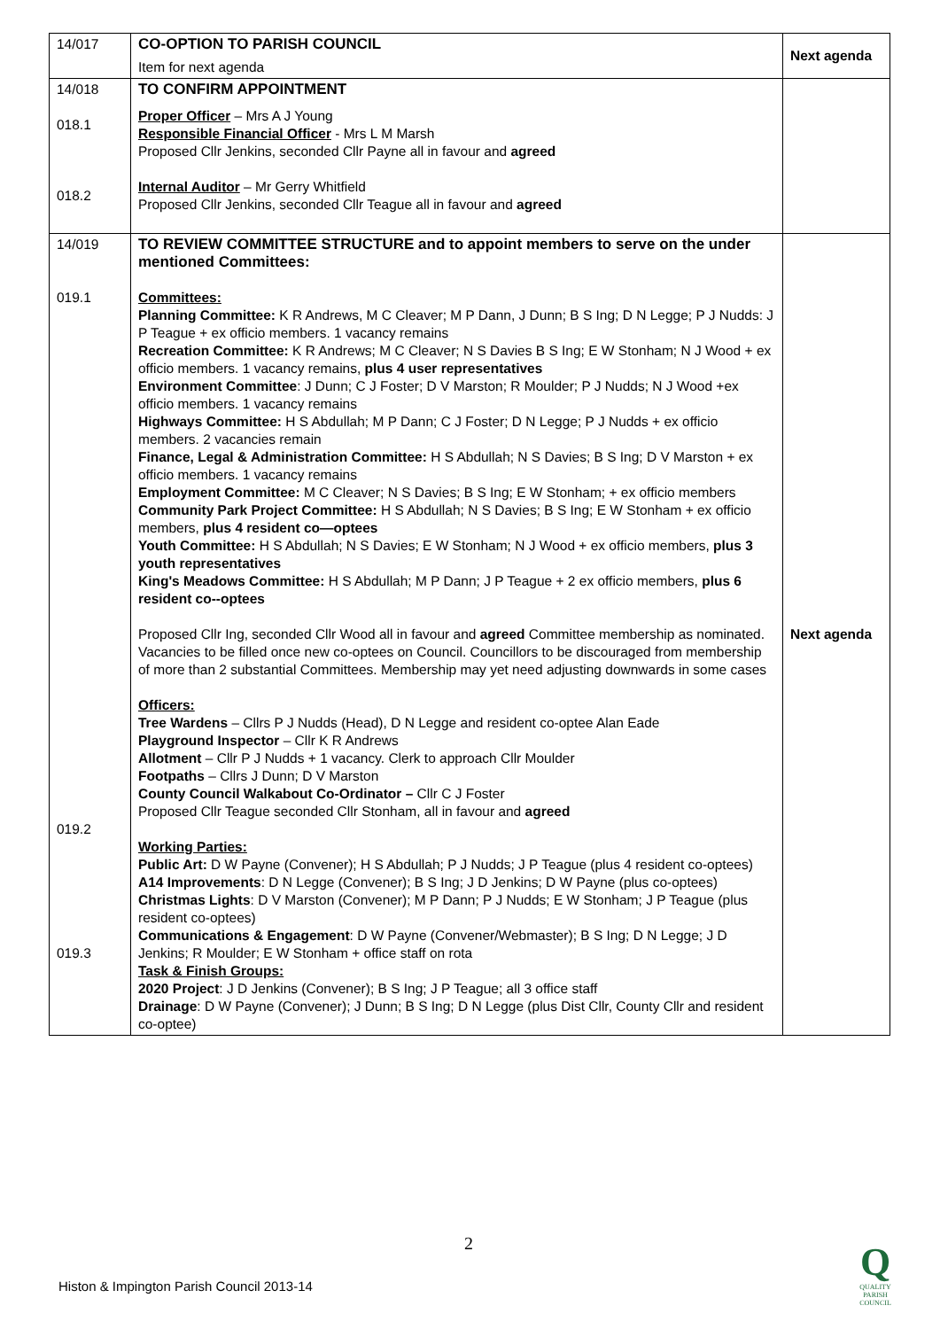| 14/017 | CO-OPTION TO PARISH COUNCIL Item for next agenda | Next agenda |
| 14/018 018.1 018.2 | TO CONFIRM APPOINTMENT Proper Officer – Mrs A J Young Responsible Financial Officer - Mrs L M Marsh Proposed Cllr Jenkins, seconded Cllr Payne all in favour and agreed Internal Auditor – Mr Gerry Whitfield Proposed Cllr Jenkins, seconded Cllr Teague all in favour and agreed | |
| 14/019 019.1 019.2 019.3 | TO REVIEW COMMITTEE STRUCTURE and to appoint members to serve on the under mentioned Committees: Committees: Planning Committee: K R Andrews, M C Cleaver; M P Dann, J Dunn; B S Ing; D N Legge; P J Nudds: J P Teague + ex officio members. 1 vacancy remains Recreation Committee: K R Andrews; M C Cleaver; N S Davies B S Ing; E W Stonham; N J Wood + ex officio members. 1 vacancy remains, plus 4 user representatives Environment Committee : J Dunn; C J Foster; D V Marston; R Moulder; P J Nudds; N J Wood +ex officio members. 1 vacancy remains Highways Committee: H S Abdullah; M P Dann; C J Foster; D N Legge; P J Nudds + ex officio members. 2 vacancies remain Finance, Legal & Administration Committee: H S Abdullah; N S Davies; B S Ing; D V Marston + ex officio members. 1 vacancy remains Employment Committee: M C Cleaver; N S Davies; B S Ing; E W Stonham; + ex officio members Community Park Project Committee: H S Abdullah; N S Davies; B S Ing; E W Stonham + ex officio members, plus 4 resident co—optees Youth Committee: H S Abdullah; N S Davies; E W Stonham; N J Wood + ex officio members, plus 3 youth representatives King's Meadows Committee: H S Abdullah; M P Dann; J P Teague + 2 ex officio members, plus 6 resident co--optees Proposed Cllr Ing, seconded Cllr Wood all in favour and agreed Committee membership as nominated. Vacancies to be filled once new co-optees on Council. Councillors to be discouraged from membership of more than 2 substantial Committees. Membership may yet need adjusting downwards in some cases Officers: Tree Wardens – Cllrs P J Nudds (Head), D N Legge and resident co-optee Alan Eade Playground Inspector – Cllr K R Andrews Allotment – Cllr P J Nudds + 1 vacancy. Clerk to approach Cllr Moulder Footpaths – Cllrs J Dunn; D V Marston County Council Walkabout Co-Ordinator – Cllr C J Foster Proposed Cllr Teague seconded Cllr Stonham, all in favour and agreed Working Parties: Public Art: D W Payne (Convener); H S Abdullah; P J Nudds; J P Teague (plus 4 resident co-optees) A14 Improvements : D N Legge (Convener); B S Ing; J D Jenkins; D W Payne (plus co-optees) Christmas Lights : D V Marston (Convener); M P Dann; P J Nudds; E W Stonham; J P Teague (plus resident co-optees) Communications & Engagement : D W Payne (Convener/Webmaster); B S Ing; D N Legge; J D Jenkins; R Moulder; E W Stonham + office staff on rota Task & Finish Groups: 2020 Project : J D Jenkins (Convener); B S Ing; J P Teague; all 3 office staff Drainage : D W Payne (Convener); J Dunn; B S Ing; D N Legge (plus Dist Cllr, County Cllr and resident co-optee) | Next agenda |
2
Histon & Impington Parish Council 2013-14
Q
QUALITY
PARISH
COUNCIL